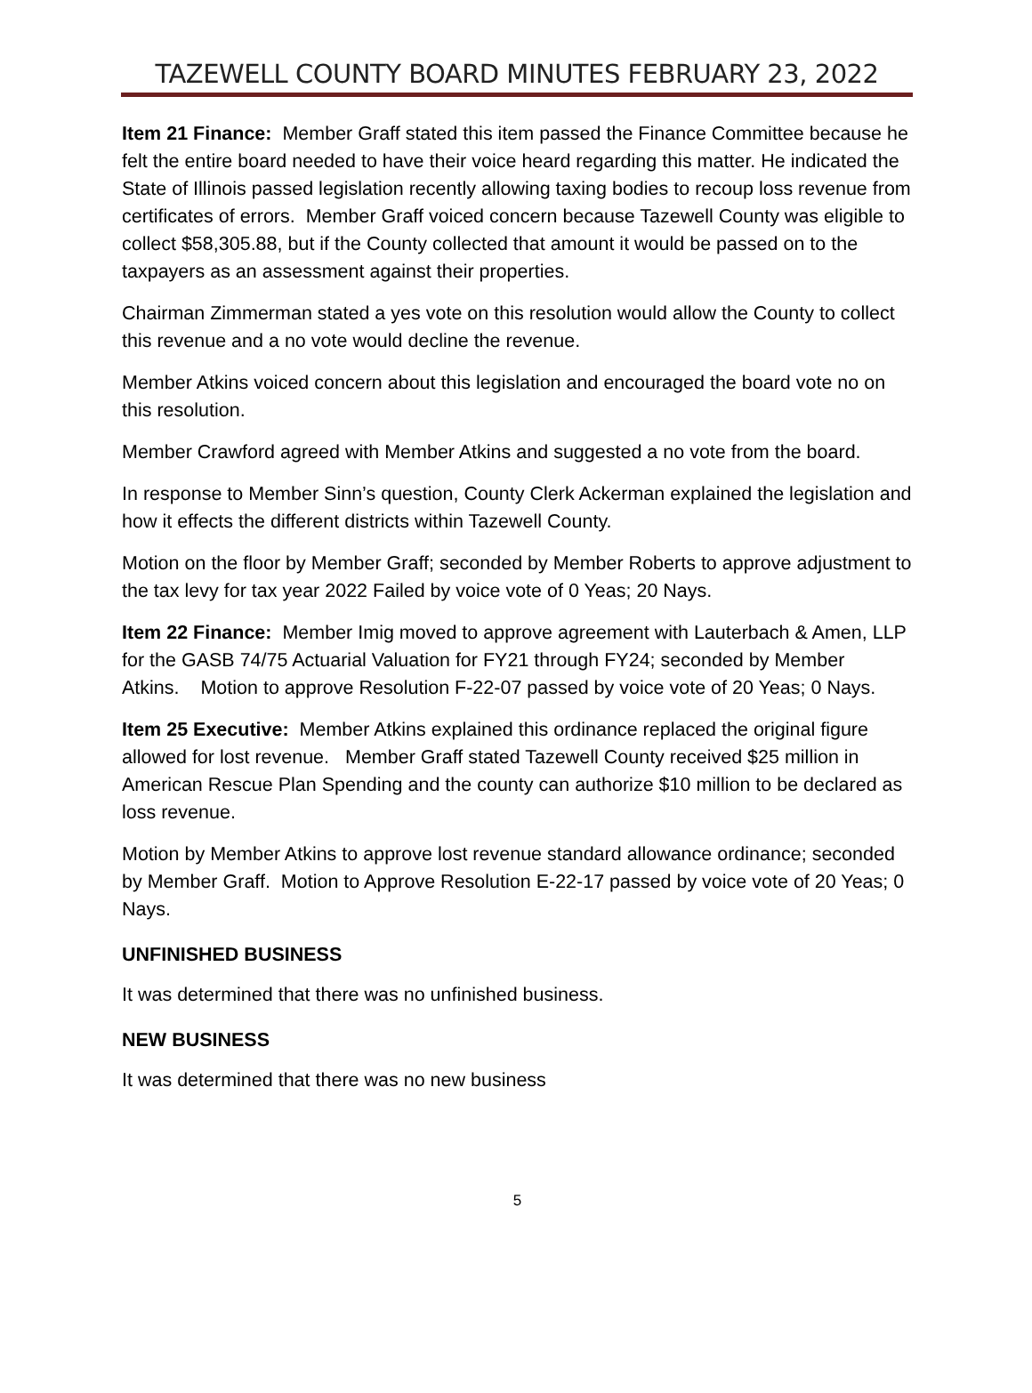TAZEWELL COUNTY BOARD MINUTES FEBRUARY 23, 2022
Item 21 Finance: Member Graff stated this item passed the Finance Committee because he felt the entire board needed to have their voice heard regarding this matter. He indicated the State of Illinois passed legislation recently allowing taxing bodies to recoup loss revenue from certificates of errors. Member Graff voiced concern because Tazewell County was eligible to collect $58,305.88, but if the County collected that amount it would be passed on to the taxpayers as an assessment against their properties.
Chairman Zimmerman stated a yes vote on this resolution would allow the County to collect this revenue and a no vote would decline the revenue.
Member Atkins voiced concern about this legislation and encouraged the board vote no on this resolution.
Member Crawford agreed with Member Atkins and suggested a no vote from the board.
In response to Member Sinn’s question, County Clerk Ackerman explained the legislation and how it effects the different districts within Tazewell County.
Motion on the floor by Member Graff; seconded by Member Roberts to approve adjustment to the tax levy for tax year 2022 Failed by voice vote of 0 Yeas; 20 Nays.
Item 22 Finance: Member Imig moved to approve agreement with Lauterbach & Amen, LLP for the GASB 74/75 Actuarial Valuation for FY21 through FY24; seconded by Member Atkins. Motion to approve Resolution F-22-07 passed by voice vote of 20 Yeas; 0 Nays.
Item 25 Executive: Member Atkins explained this ordinance replaced the original figure allowed for lost revenue. Member Graff stated Tazewell County received $25 million in American Rescue Plan Spending and the county can authorize $10 million to be declared as loss revenue.
Motion by Member Atkins to approve lost revenue standard allowance ordinance; seconded by Member Graff. Motion to Approve Resolution E-22-17 passed by voice vote of 20 Yeas; 0 Nays.
UNFINISHED BUSINESS
It was determined that there was no unfinished business.
NEW BUSINESS
It was determined that there was no new business
5